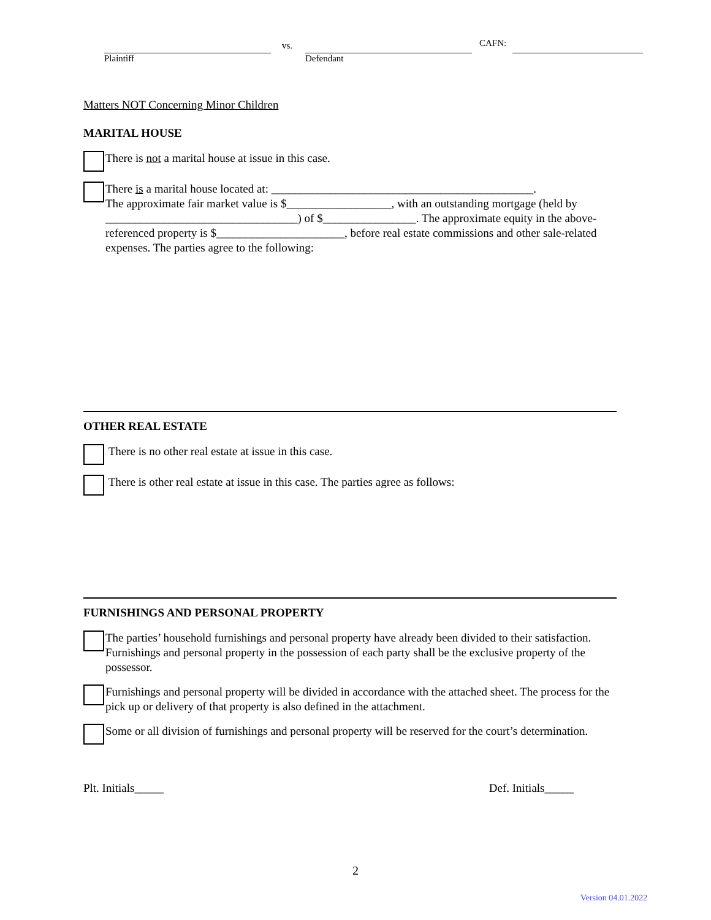Plaintiff vs. Defendant CAFN:
Matters NOT Concerning Minor Children
MARITAL HOUSE
There is not a marital house at issue in this case.
There is a marital house located at: _____________________________________________.
The approximate fair market value is $__________________, with an outstanding mortgage (held by _________________________________) of $________________. The approximate equity in the above-referenced property is $______________________, before real estate commissions and other sale-related expenses. The parties agree to the following:
OTHER REAL ESTATE
There is no other real estate at issue in this case.
There is other real estate at issue in this case. The parties agree as follows:
FURNISHINGS AND PERSONAL PROPERTY
The parties’ household furnishings and personal property have already been divided to their satisfaction. Furnishings and personal property in the possession of each party shall be the exclusive property of the possessor.
Furnishings and personal property will be divided in accordance with the attached sheet. The process for the pick up or delivery of that property is also defined in the attachment.
Some or all division of furnishings and personal property will be reserved for the court’s determination.
Plt. Initials_____ Def. Initials_____
2
Version 04.01.2022